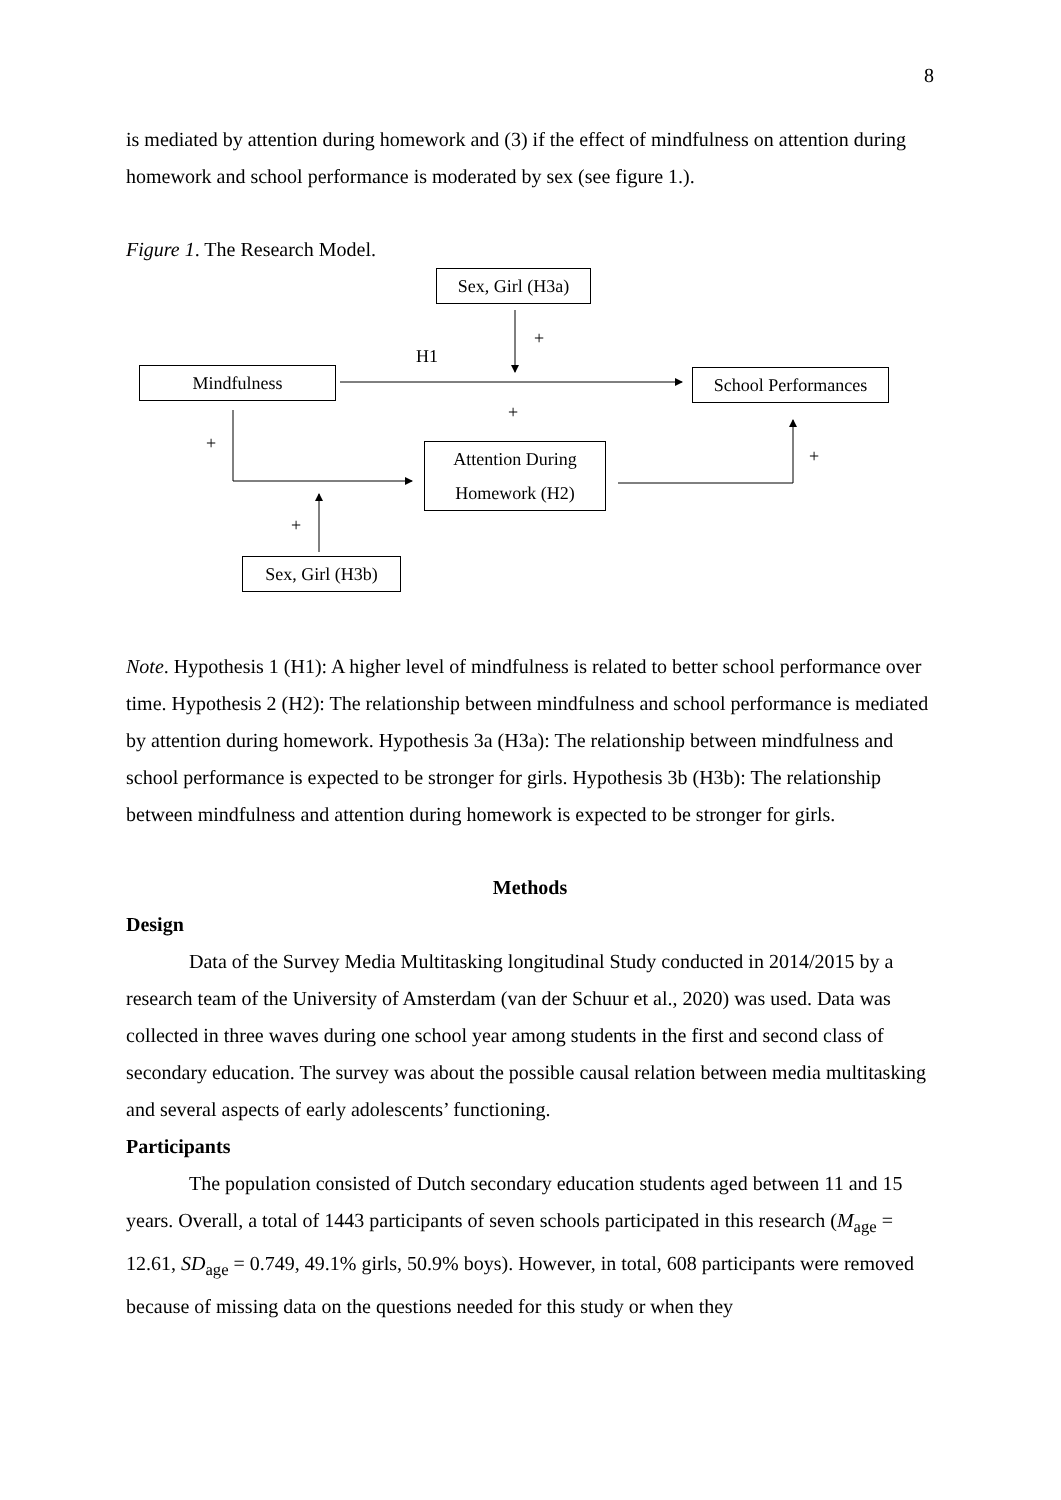8
is mediated by attention during homework and (3) if the effect of mindfulness on attention during homework and school performance is moderated by sex (see figure 1.).
Figure 1. The Research Model.
Sex, Girl (H3a)
+
H1
Mindfulness
School Performances
+
+
Attention During
Homework (H2)
+
+
Sex, Girl (H3b)
Note. Hypothesis 1 (H1): A higher level of mindfulness is related to better school performance over time. Hypothesis 2 (H2): The relationship between mindfulness and school performance is mediated by attention during homework. Hypothesis 3a (H3a): The relationship between mindfulness and school performance is expected to be stronger for girls. Hypothesis 3b (H3b): The relationship between mindfulness and attention during homework is expected to be stronger for girls.
Methods
Design
Data of the Survey Media Multitasking longitudinal Study conducted in 2014/2015 by a research team of the University of Amsterdam (van der Schuur et al., 2020) was used. Data was collected in three waves during one school year among students in the first and second class of secondary education. The survey was about the possible causal relation between media multitasking and several aspects of early adolescents’ functioning.
Participants
The population consisted of Dutch secondary education students aged between 11 and 15 years. Overall, a total of 1443 participants of seven schools participated in this research (M<sub>age</sub> = 12.61, SD<sub>age</sub> = 0.749, 49.1% girls, 50.9% boys). However, in total, 608 participants were removed because of missing data on the questions needed for this study or when they